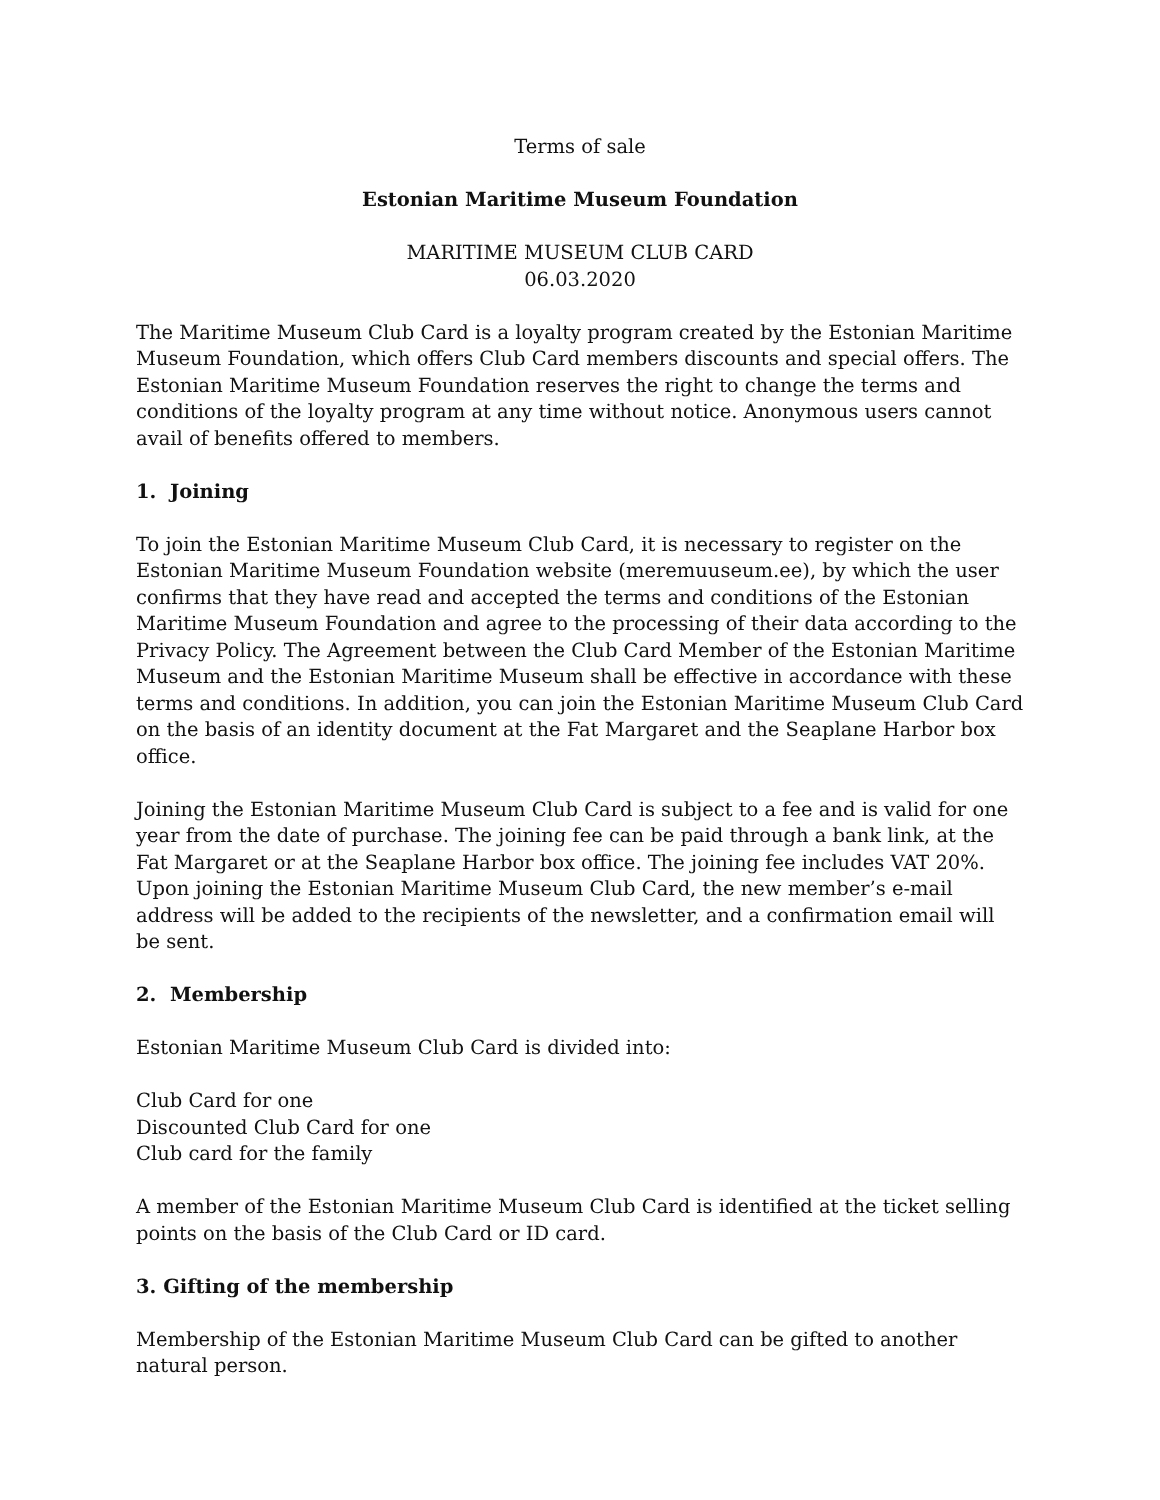Terms of sale
Estonian Maritime Museum Foundation
MARITIME MUSEUM CLUB CARD
06.03.2020
The Maritime Museum Club Card is a loyalty program created by the Estonian Maritime Museum Foundation, which offers Club Card members discounts and special offers. The Estonian Maritime Museum Foundation reserves the right to change the terms and conditions of the loyalty program at any time without notice. Anonymous users cannot avail of benefits offered to members.
1. Joining
To join the Estonian Maritime Museum Club Card, it is necessary to register on the Estonian Maritime Museum Foundation website (meremuuseum.ee), by which the user confirms that they have read and accepted the terms and conditions of the Estonian Maritime Museum Foundation and agree to the processing of their data according to the Privacy Policy. The Agreement between the Club Card Member of the Estonian Maritime Museum and the Estonian Maritime Museum shall be effective in accordance with these terms and conditions. In addition, you can join the Estonian Maritime Museum Club Card on the basis of an identity document at the Fat Margaret and the Seaplane Harbor box office.
Joining the Estonian Maritime Museum Club Card is subject to a fee and is valid for one year from the date of purchase. The joining fee can be paid through a bank link, at the Fat Margaret or at the Seaplane Harbor box office. The joining fee includes VAT 20%. Upon joining the Estonian Maritime Museum Club Card, the new member’s e-mail address will be added to the recipients of the newsletter, and a confirmation email will be sent.
2. Membership
Estonian Maritime Museum Club Card is divided into:
Club Card for one
Discounted Club Card for one
Club card for the family
A member of the Estonian Maritime Museum Club Card is identified at the ticket selling points on the basis of the Club Card or ID card.
3. Gifting of the membership
Membership of the Estonian Maritime Museum Club Card can be gifted to another natural person.